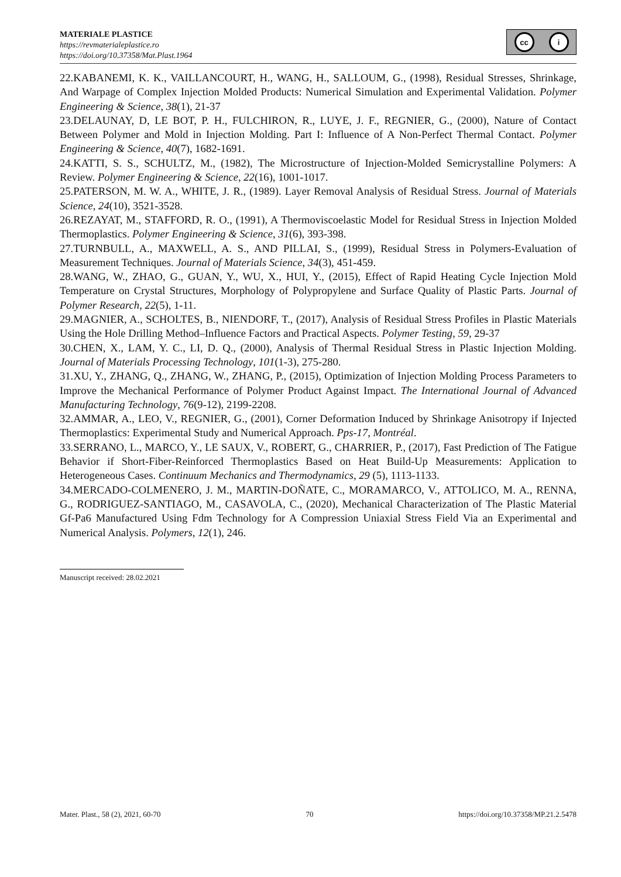MATERIALE PLASTICE
https://revmaterialeplastice.ro
https://doi.org/10.37358/Mat.Plast.1964
cc i
22.KABANEMI, K. K., VAILLANCOURT, H., WANG, H., SALLOUM, G., (1998), Residual Stresses, Shrinkage, And Warpage of Complex Injection Molded Products: Numerical Simulation and Experimental Validation. Polymer Engineering & Science, 38(1), 21-37
23.DELAUNAY, D, LE BOT, P. H., FULCHIRON, R., LUYE, J. F., REGNIER, G., (2000), Nature of Contact Between Polymer and Mold in Injection Molding. Part I: Influence of A Non‐Perfect Thermal Contact. Polymer Engineering & Science, 40(7), 1682-1691.
24.KATTI, S. S., SCHULTZ, M., (1982), The Microstructure of Injection‐Molded Semicrystalline Polymers: A Review. Polymer Engineering & Science, 22(16), 1001-1017.
25.PATERSON, M. W. A., WHITE, J. R., (1989). Layer Removal Analysis of Residual Stress. Journal of Materials Science, 24(10), 3521-3528.
26.REZAYAT, M., STAFFORD, R. O., (1991), A Thermoviscoelastic Model for Residual Stress in Injection Molded Thermoplastics. Polymer Engineering & Science, 31(6), 393-398.
27.TURNBULL, A., MAXWELL, A. S., AND PILLAI, S., (1999), Residual Stress in Polymers-Evaluation of Measurement Techniques. Journal of Materials Science, 34(3), 451-459.
28.WANG, W., ZHAO, G., GUAN, Y., WU, X., HUI, Y., (2015), Effect of Rapid Heating Cycle Injection Mold Temperature on Crystal Structures, Morphology of Polypropylene and Surface Quality of Plastic Parts. Journal of Polymer Research, 22(5), 1-11.
29.MAGNIER, A., SCHOLTES, B., NIENDORF, T., (2017), Analysis of Residual Stress Profiles in Plastic Materials Using the Hole Drilling Method–Influence Factors and Practical Aspects. Polymer Testing, 59, 29-37
30.CHEN, X., LAM, Y. C., LI, D. Q., (2000), Analysis of Thermal Residual Stress in Plastic Injection Molding. Journal of Materials Processing Technology, 101(1-3), 275-280.
31.XU, Y., ZHANG, Q., ZHANG, W., ZHANG, P., (2015), Optimization of Injection Molding Process Parameters to Improve the Mechanical Performance of Polymer Product Against Impact. The International Journal of Advanced Manufacturing Technology, 76(9-12), 2199-2208.
32.AMMAR, A., LEO, V., REGNIER, G., (2001), Corner Deformation Induced by Shrinkage Anisotropy if Injected Thermoplastics: Experimental Study and Numerical Approach. Pps-17, Montréal.
33.SERRANO, L., MARCO, Y., LE SAUX, V., ROBERT, G., CHARRIER, P., (2017), Fast Prediction of The Fatigue Behavior if Short-Fiber-Reinforced Thermoplastics Based on Heat Build-Up Measurements: Application to Heterogeneous Cases. Continuum Mechanics and Thermodynamics, 29 (5), 1113-1133.
34.MERCADO-COLMENERO, J. M., MARTIN-DOÑATE, C., MORAMARCO, V., ATTOLICO, M. A., RENNA, G., RODRIGUEZ-SANTIAGO, M., CASAVOLA, C., (2020), Mechanical Characterization of The Plastic Material Gf-Pa6 Manufactured Using Fdm Technology for A Compression Uniaxial Stress Field Via an Experimental and Numerical Analysis. Polymers, 12(1), 246.
Manuscript received: 28.02.2021
Mater. Plast., 58 (2), 2021, 60-70 70 https://doi.org/10.37358/MP.21.2.5478